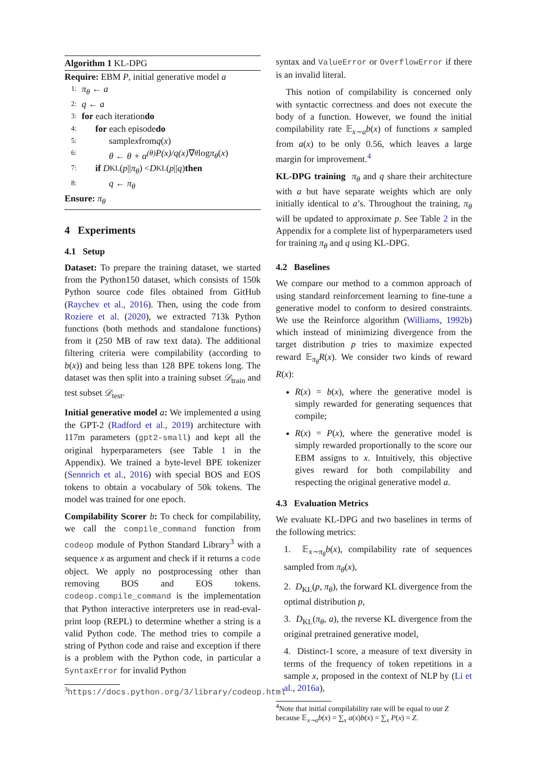Algorithm 1 KL-DPG
Require: EBM P, initial generative model a
1: π<sub>θ</sub> ← a
2: q ← a
3: for each iteration do
4: for each episode do
5: sample x from q (x)
6: θ ← θ + α<sup>(θ)</sup> P(x)/q(x) ∇<sub>θ</sub> log π<sub>θ</sub> (x)
7: if D<sub>KL</sub>(p || π<sub>θ</sub>) < D<sub>KL</sub>(p || q) then
8: q ← π<sub>θ</sub>
Ensure: π<sub>θ</sub>
4 Experiments
4.1 Setup
Dataset: To prepare the training dataset, we started from the Python150 dataset, which consists of 150k Python source code files obtained from GitHub (Raychev et al., 2016). Then, using the code from Roziere et al. (2020), we extracted 713k Python functions (both methods and standalone functions) from it (250 MB of raw text data). The additional filtering criteria were compilability (according to b(x)) and being less than 128 BPE tokens long. The dataset was then split into a training subset 𝒟<sub>train</sub> and test subset 𝒟<sub>test</sub>.
Initial generative model a: We implemented a using the GPT-2 (Radford et al., 2019) architecture with 117m parameters (gpt2-small) and kept all the original hyperparameters (see Table 1 in the Appendix). We trained a byte-level BPE tokenizer (Sennrich et al., 2016) with special BOS and EOS tokens to obtain a vocabulary of 50k tokens. The model was trained for one epoch.
Compilability Scorer b: To check for compilability, we call the compile_command function from codeop module of Python Standard Library<sup>3</sup> with a sequence x as argument and check if it returns a code object. We apply no postprocessing other than removing BOS and EOS tokens. codeop.compile_command is the implementation that Python interactive interpreters use in read-eval-print loop (REPL) to determine whether a string is a valid Python code. The method tries to compile a string of Python code and raise and exception if there is a problem with the Python code, in particular a SyntaxError for invalid Python
<sup>3</sup> https://docs.python.org/3/library/codeop.html
syntax and ValueError or OverflowError if there is an invalid literal.
This notion of compilability is concerned only with syntactic correctness and does not execute the body of a function. However, we found the initial compilability rate 𝔼<sub>x∼a</sub>b(x) of functions x sampled from a(x) to be only 0.56, which leaves a large margin for improvement.<sup>4</sup>
KL-DPG training π<sub>θ</sub> and q share their architecture with a but have separate weights which are only initially identical to a’s. Throughout the training, π<sub>θ</sub> will be updated to approximate p. See Table 2 in the Appendix for a complete list of hyperparameters used for training π<sub>θ</sub> and q using KL-DPG.
4.2 Baselines
We compare our method to a common approach of using standard reinforcement learning to fine-tune a generative model to conform to desired constraints. We use the Reinforce algorithm (Williams, 1992b) which instead of minimizing divergence from the target distribution p tries to maximize expected reward 𝔼<sub>π<sub>θ</sub></sub>R(x). We consider two kinds of reward R(x):
R(x) = b(x), where the generative model is simply rewarded for generating sequences that compile;
R(x) = P(x), where the generative model is simply rewarded proportionally to the score our EBM assigns to x. Intuitively, this objective gives reward for both compilability and respecting the original generative model a.
4.3 Evaluation Metrics
We evaluate KL-DPG and two baselines in terms of the following metrics:
1. 𝔼<sub>x∼π<sub>θ</sub></sub>b(x), compilability rate of sequences sampled from π<sub>θ</sub>(x),
2. D<sub>KL</sub>(p, π<sub>θ</sub>), the forward KL divergence from the optimal distribution p,
3. D<sub>KL</sub>(π<sub>θ</sub>, a), the reverse KL divergence from the original pretrained generative model,
4. Distinct-1 score, a measure of text diversity in terms of the frequency of token repetitions in a sample x, proposed in the context of NLP by (Li et al., 2016a),
<sup>4</sup> Note that initial compilability rate will be equal to our Z because 𝔼<sub>x∼a</sub>b(x) = ∑<sub>x</sub> a(x)b(x) = ∑<sub>x</sub> P(x) = Z.